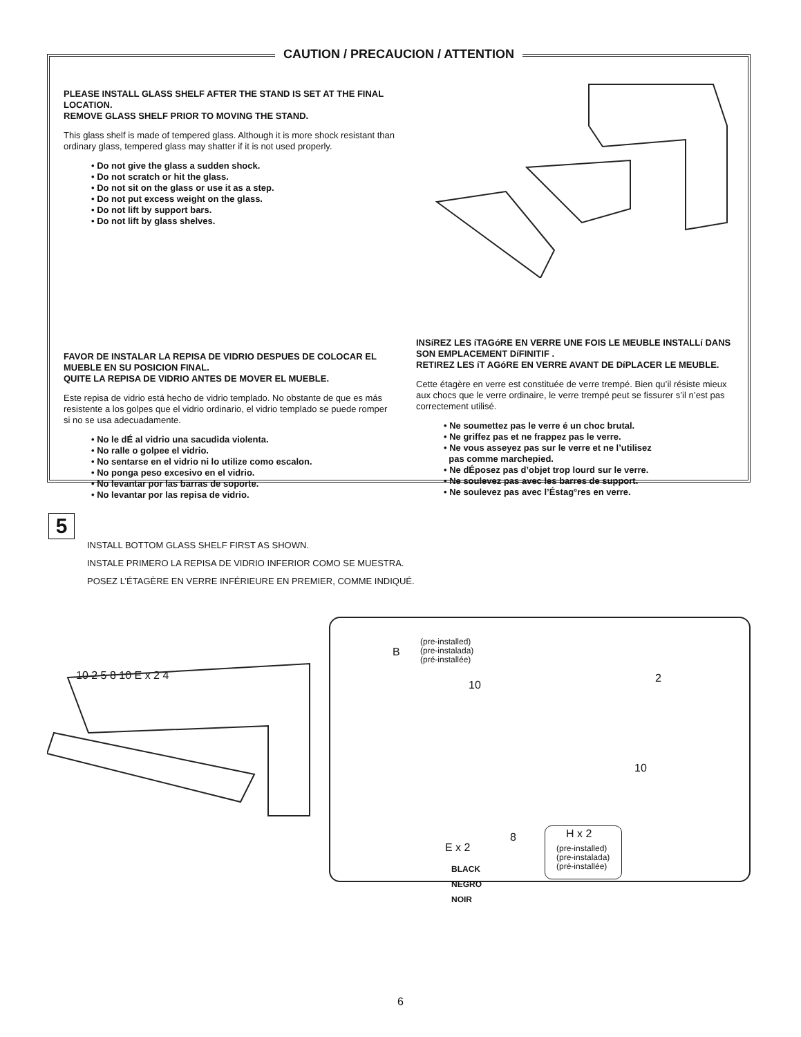CAUTION / PRECAUCION / ATTENTION
PLEASE INSTALL GLASS SHELF AFTER THE STAND IS SET AT THE FINAL LOCATION.
REMOVE GLASS SHELF PRIOR TO MOVING THE STAND.
This glass shelf is made of tempered glass. Although it is more shock resistant than ordinary glass, tempered glass may shatter if it is not used properly.
• Do not give the glass a sudden shock.
• Do not scratch or hit the glass.
• Do not sit on the glass or use it as a step.
• Do not put excess weight on the glass.
• Do not lift by support bars.
• Do not lift by glass shelves.
FAVOR DE INSTALAR LA REPISA DE VIDRIO DESPUES DE COLOCAR EL MUEBLE EN SU POSICION FINAL.
QUITE LA REPISA DE VIDRIO ANTES DE MOVER EL MUEBLE.
Este repisa de vidrio está hecho de vidrio templado. No obstante de que es más resistente a los golpes que el vidrio ordinario, el vidrio templado se puede romper si no se usa adecuadamente.
• No le dÉ al vidrio una sacudida violenta.
• No ralle o golpee el vidrio.
• No sentarse en el vidrio ni lo utilize como escalon.
• No ponga peso excesivo en el vidrio.
• No levantar por las barras de soporte.
• No levantar por las repisa de vidrio.
INSíREZ LES íTAGóRE EN VERRE UNE FOIS LE MEUBLE INSTALLí DANS SON EMPLACEMENT DíFINITIF .
RETIREZ LES íT AGóRE EN VERRE AVANT DE DíPLACER LE MEUBLE.
Cette étagère en verre est constituée de verre trempé. Bien qu’il résiste mieux aux chocs que le verre ordinaire, le verre trempé peut se fissurer s’il n’est pas correctement utilisé.
• Ne soumettez pas le verre é un choc brutal.
• Ne griffez pas et ne frappez pas le verre.
• Ne vous asseyez pas sur le verre et ne l’utilisez
pas comme marchepied.
• Ne dÉposez pas d’objet trop lourd sur le verre.
• Ne soulevez pas avec les barres de support.
• Ne soulevez pas avec l’Éstag°res en verre.
5
INSTALL BOTTOM GLASS SHELF FIRST AS SHOWN.
INSTALE PRIMERO LA REPISA DE VIDRIO INFERIOR COMO SE MUESTRA.
POSEZ L’ÉTAGÈRE EN VERRE INFÉRIEURE EN PREMIER, COMME INDIQUÉ.
10 2 5 8 10 E x 2 4
(pre-installed)
(pre-instalada)
(pré-installée)
B
10
2
10
8
E x 2
BLACK
NEGRO
NOIR
H x 2
(pre-installed)
(pre-instalada)
(pré-installée)
6